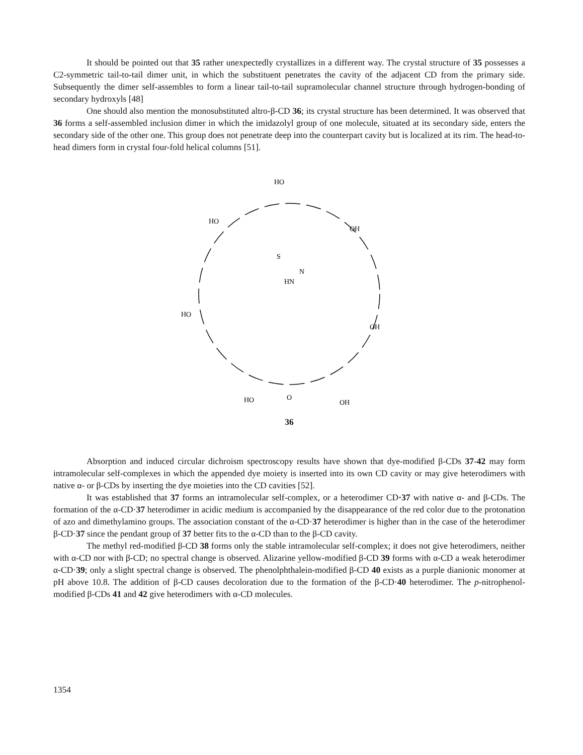It should be pointed out that 35 rather unexpectedly crystallizes in a different way. The crystal structure of 35 possesses a C2-symmetric tail-to-tail dimer unit, in which the substituent penetrates the cavity of the adjacent CD from the primary side. Subsequently the dimer self-assembles to form a linear tail-to-tail supramolecular channel structure through hydrogen-bonding of secondary hydroxyls [48]
One should also mention the monosubstituted altro-β-CD 36; its crystal structure has been determined. It was observed that 36 forms a self-assembled inclusion dimer in which the imidazolyl group of one molecule, situated at its secondary side, enters the secondary side of the other one. This group does not penetrate deep into the counterpart cavity but is localized at its rim. The head-to-head dimers form in crystal four-fold helical columns [51].
HO
HN
N
S
HO
OH
HO
OH
HO
OH
O
36
Absorption and induced circular dichroism spectroscopy results have shown that dye-modified β-CDs 37-42 may form intramolecular self-complexes in which the appended dye moiety is inserted into its own CD cavity or may give heterodimers with native α- or β-CDs by inserting the dye moieties into the CD cavities [52].
It was established that 37 forms an intramolecular self-complex, or a heterodimer CD·37 with native α- and β-CDs. The formation of the α-CD·37 heterodimer in acidic medium is accompanied by the disappearance of the red color due to the protonation of azo and dimethylamino groups. The association constant of the α-CD·37 heterodimer is higher than in the case of the heterodimer β-CD·37 since the pendant group of 37 better fits to the α-CD than to the β-CD cavity.
The methyl red-modified β-CD 38 forms only the stable intramolecular self-complex; it does not give heterodimers, neither with α-CD nor with β-CD; no spectral change is observed. Alizarine yellow-modified β-CD 39 forms with α-CD a weak heterodimer α-CD·39; only a slight spectral change is observed. The phenolphthalein-modified β-CD 40 exists as a purple dianionic monomer at pH above 10.8. The addition of β-CD causes decoloration due to the formation of the β-CD·40 heterodimer. The p-nitrophenol-modified β-CDs 41 and 42 give heterodimers with α-CD molecules.
1354